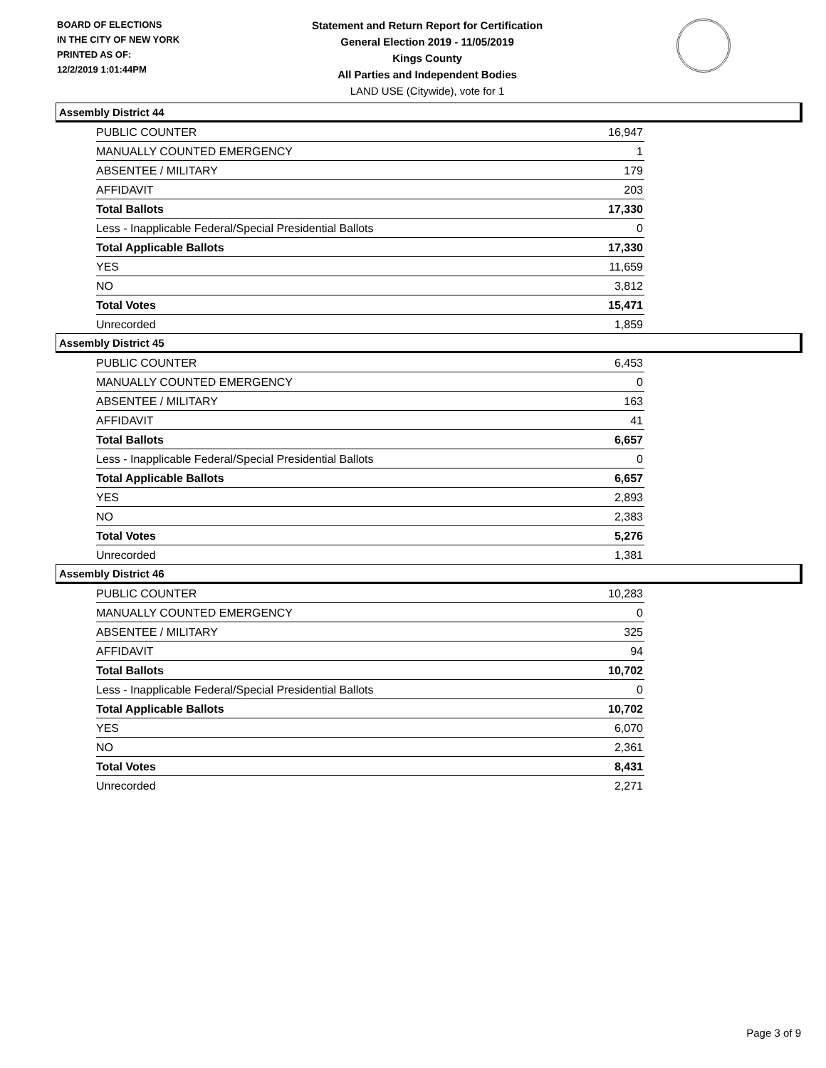BOARD OF ELECTIONS
IN THE CITY OF NEW YORK
PRINTED AS OF:
12/2/2019 1:01:44PM
Statement and Return Report for Certification
General Election 2019 - 11/05/2019
Kings County
All Parties and Independent Bodies
LAND USE (Citywide), vote for 1
Assembly District 44
| PUBLIC COUNTER | 16,947 |
| MANUALLY COUNTED EMERGENCY | 1 |
| ABSENTEE / MILITARY | 179 |
| AFFIDAVIT | 203 |
| Total Ballots | 17,330 |
| Less - Inapplicable Federal/Special Presidential Ballots | 0 |
| Total Applicable Ballots | 17,330 |
| YES | 11,659 |
| NO | 3,812 |
| Total Votes | 15,471 |
| Unrecorded | 1,859 |
Assembly District 45
| PUBLIC COUNTER | 6,453 |
| MANUALLY COUNTED EMERGENCY | 0 |
| ABSENTEE / MILITARY | 163 |
| AFFIDAVIT | 41 |
| Total Ballots | 6,657 |
| Less - Inapplicable Federal/Special Presidential Ballots | 0 |
| Total Applicable Ballots | 6,657 |
| YES | 2,893 |
| NO | 2,383 |
| Total Votes | 5,276 |
| Unrecorded | 1,381 |
Assembly District 46
| PUBLIC COUNTER | 10,283 |
| MANUALLY COUNTED EMERGENCY | 0 |
| ABSENTEE / MILITARY | 325 |
| AFFIDAVIT | 94 |
| Total Ballots | 10,702 |
| Less - Inapplicable Federal/Special Presidential Ballots | 0 |
| Total Applicable Ballots | 10,702 |
| YES | 6,070 |
| NO | 2,361 |
| Total Votes | 8,431 |
| Unrecorded | 2,271 |
Page 3 of 9